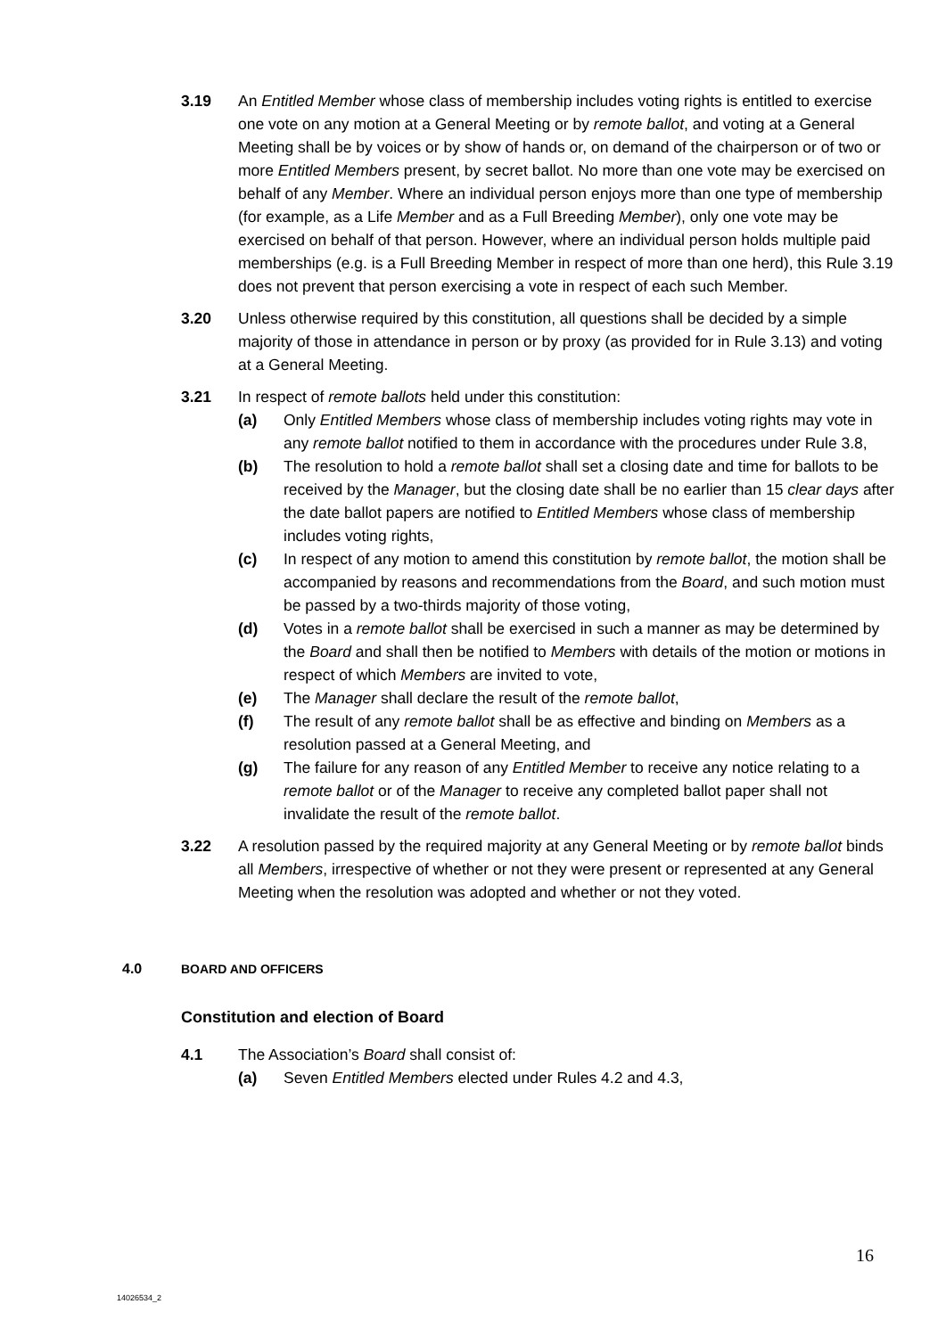3.19 An Entitled Member whose class of membership includes voting rights is entitled to exercise one vote on any motion at a General Meeting or by remote ballot, and voting at a General Meeting shall be by voices or by show of hands or, on demand of the chairperson or of two or more Entitled Members present, by secret ballot. No more than one vote may be exercised on behalf of any Member. Where an individual person enjoys more than one type of membership (for example, as a Life Member and as a Full Breeding Member), only one vote may be exercised on behalf of that person. However, where an individual person holds multiple paid memberships (e.g. is a Full Breeding Member in respect of more than one herd), this Rule 3.19 does not prevent that person exercising a vote in respect of each such Member.
3.20 Unless otherwise required by this constitution, all questions shall be decided by a simple majority of those in attendance in person or by proxy (as provided for in Rule 3.13) and voting at a General Meeting.
3.21 In respect of remote ballots held under this constitution:
(a) Only Entitled Members whose class of membership includes voting rights may vote in any remote ballot notified to them in accordance with the procedures under Rule 3.8,
(b) The resolution to hold a remote ballot shall set a closing date and time for ballots to be received by the Manager, but the closing date shall be no earlier than 15 clear days after the date ballot papers are notified to Entitled Members whose class of membership includes voting rights,
(c) In respect of any motion to amend this constitution by remote ballot, the motion shall be accompanied by reasons and recommendations from the Board, and such motion must be passed by a two-thirds majority of those voting,
(d) Votes in a remote ballot shall be exercised in such a manner as may be determined by the Board and shall then be notified to Members with details of the motion or motions in respect of which Members are invited to vote,
(e) The Manager shall declare the result of the remote ballot,
(f) The result of any remote ballot shall be as effective and binding on Members as a resolution passed at a General Meeting, and
(g) The failure for any reason of any Entitled Member to receive any notice relating to a remote ballot or of the Manager to receive any completed ballot paper shall not invalidate the result of the remote ballot.
3.22 A resolution passed by the required majority at any General Meeting or by remote ballot binds all Members, irrespective of whether or not they were present or represented at any General Meeting when the resolution was adopted and whether or not they voted.
4.0 BOARD AND OFFICERS
Constitution and election of Board
4.1 The Association’s Board shall consist of:
(a) Seven Entitled Members elected under Rules 4.2 and 4.3,
16
14026534_2